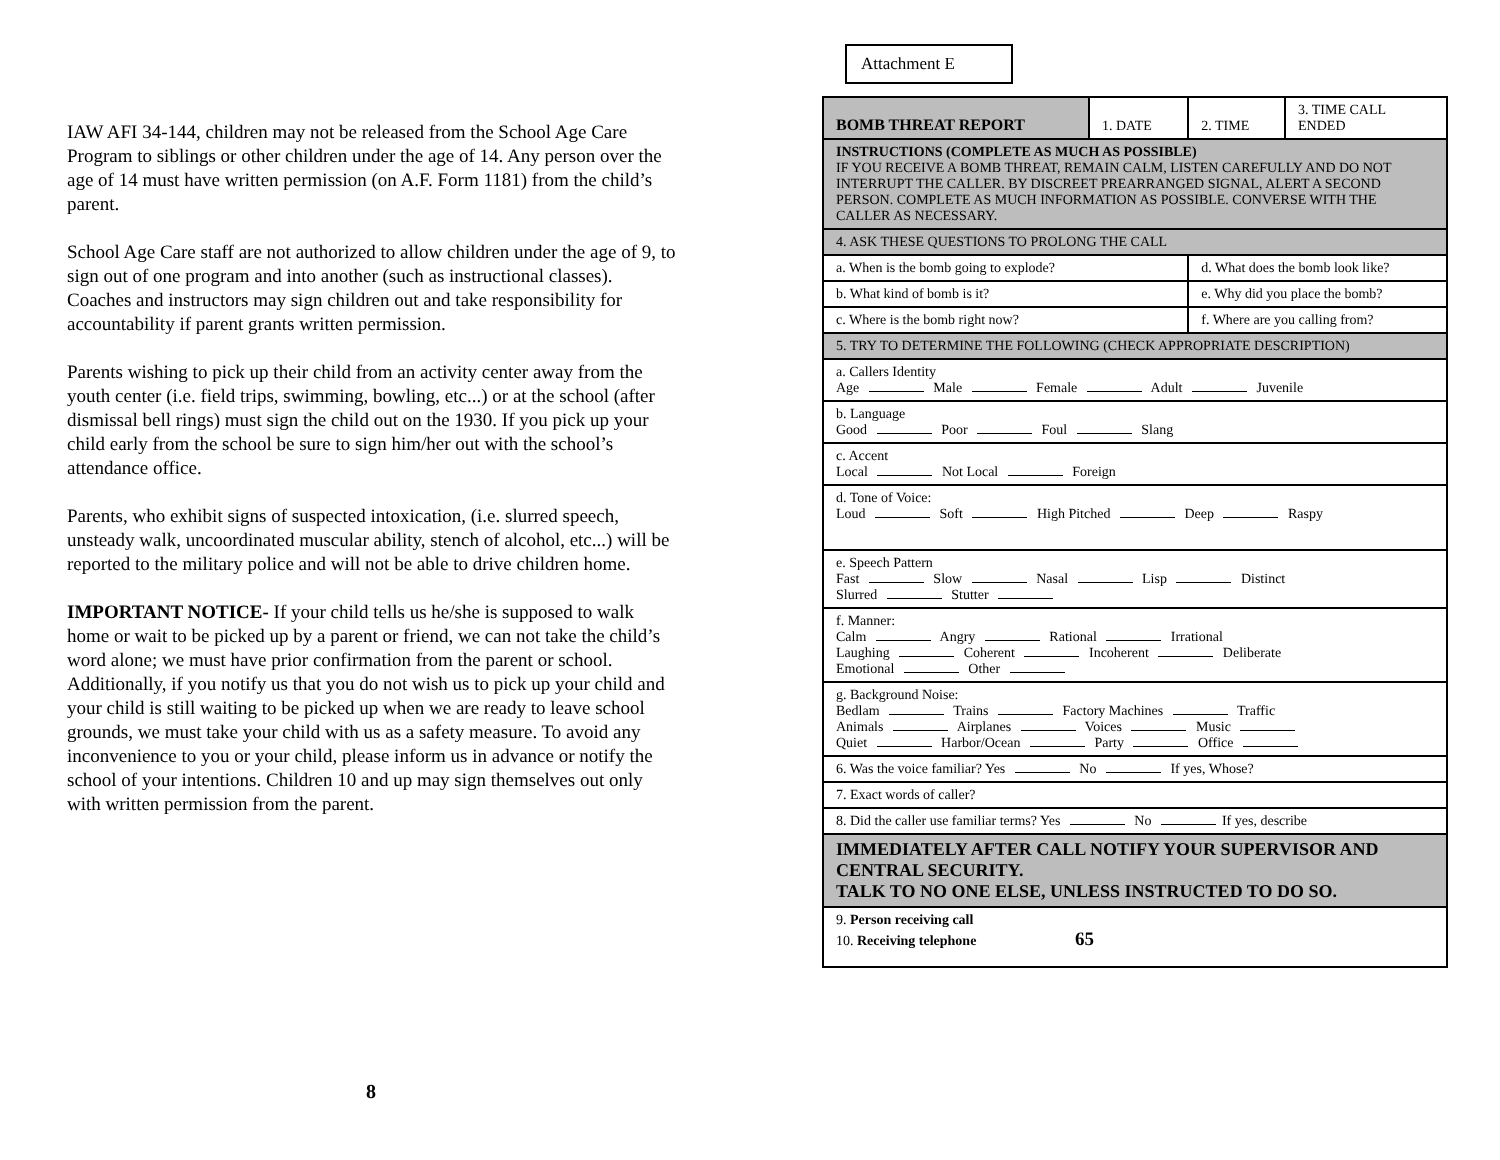IAW AFI 34-144, children may not be released from the School Age Care Program to siblings or other children under the age of 14. Any person over the age of 14 must have written permission (on A.F. Form 1181) from the child’s parent.
School Age Care staff are not authorized to allow children under the age of 9, to sign out of one program and into another (such as instructional classes). Coaches and instructors may sign children out and take responsibility for accountability if parent grants written permission.
Parents wishing to pick up their child from an activity center away from the youth center (i.e. field trips, swimming, bowling, etc...) or at the school (after dismissal bell rings) must sign the child out on the 1930. If you pick up your child early from the school be sure to sign him/her out with the school’s attendance office.
Parents, who exhibit signs of suspected intoxication, (i.e. slurred speech, unsteady walk, uncoordinated muscular ability, stench of alcohol, etc...) will be reported to the military police and will not be able to drive children home.
IMPORTANT NOTICE- If your child tells us he/she is supposed to walk home or wait to be picked up by a parent or friend, we can not take the child’s word alone; we must have prior confirmation from the parent or school. Additionally, if you notify us that you do not wish us to pick up your child and your child is still waiting to be picked up when we are ready to leave school grounds, we must take your child with us as a safety measure. To avoid any inconvenience to you or your child, please inform us in advance or notify the school of your intentions. Children 10 and up may sign themselves out only with written permission from the parent.
8
Attachment E
| BOMB THREAT REPORT | 1. DATE | 2. TIME | 3. TIME CALL ENDED |
| INSTRUCTIONS (COMPLETE AS MUCH AS POSSIBLE) IF YOU RECEIVE A BOMB THREAT, REMAIN CALM, LISTEN CAREFULLY AND DO NOT INTERRUPT THE CALLER. BY DISCREET PREARRANGED SIGNAL, ALERT A SECOND PERSON. COMPLETE AS MUCH INFORMATION AS POSSIBLE. CONVERSE WITH THE CALLER AS NECESSARY. | | | |
| 4. ASK THESE QUESTIONS TO PROLONG THE CALL | | | |
| a. When is the bomb going to explode? | | d. What does the bomb look like? | |
| b. What kind of bomb is it? | | e. Why did you place the bomb? | |
| c. Where is the bomb right now? | | f. Where are you calling from? | |
| 5. TRY TO DETERMINE THE FOLLOWING (CHECK APPROPRIATE DESCRIPTION) | | | |
| a. Callers Identity Age Male Female Adult Juvenile | | | |
| b. Language Good Poor Foul Slang | | | |
| c. Accent Local Not Local Foreign | | | |
| d. Tone of Voice: Loud Soft High Pitched Deep Raspy | | | |
| e. Speech Pattern Fast Slow Nasal Lisp Distinct Slurred Stutter | | | |
| f. Manner: Calm Angry Rational Irrational Laughing Coherent Incoherent Deliberate Emotional Other | | | |
| g. Background Noise: Bedlam Trains Factory Machines Traffic Animals Airplanes Voices Music Quiet Harbor/Ocean Party Office | | | |
| 6. Was the voice familiar? Yes No If yes, Whose? | | | |
| 7. Exact words of caller? | | | |
| 8. Did the caller use familiar terms? Yes No If yes, describe | | | |
| IMMEDIATELY AFTER CALL NOTIFY YOUR SUPERVISOR AND CENTRAL SECURITY. TALK TO NO ONE ELSE, UNLESS INSTRUCTED TO DO SO. | | | |
| 9. Person receiving call 10. Receiving telephone 65 | | | |